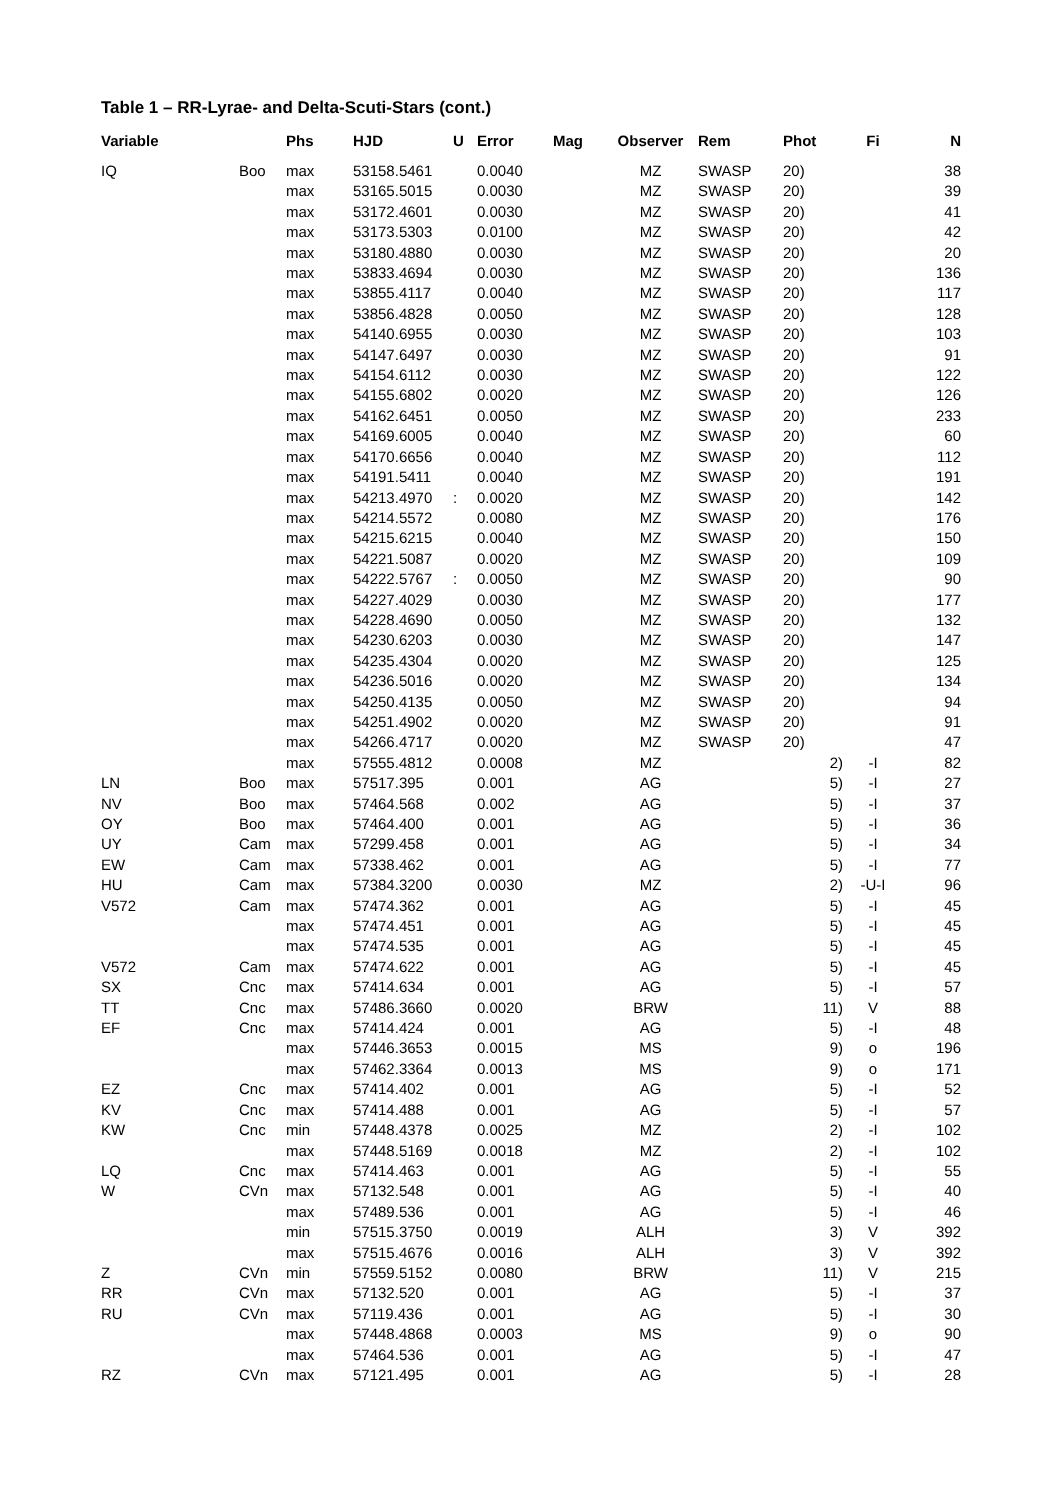Table 1 – RR-Lyrae- and Delta-Scuti-Stars (cont.)
| Variable | | Phs | HJD | U | Error | Mag | Observer | Rem | Phot | Fi | N |
| --- | --- | --- | --- | --- | --- | --- | --- | --- | --- | --- | --- |
| IQ | Boo | max | 53158.5461 | | 0.0040 | | MZ | SWASP | 20) | | 38 |
| | | max | 53165.5015 | | 0.0030 | | MZ | SWASP | 20) | | 39 |
| | | max | 53172.4601 | | 0.0030 | | MZ | SWASP | 20) | | 41 |
| | | max | 53173.5303 | | 0.0100 | | MZ | SWASP | 20) | | 42 |
| | | max | 53180.4880 | | 0.0030 | | MZ | SWASP | 20) | | 20 |
| | | max | 53833.4694 | | 0.0030 | | MZ | SWASP | 20) | | 136 |
| | | max | 53855.4117 | | 0.0040 | | MZ | SWASP | 20) | | 117 |
| | | max | 53856.4828 | | 0.0050 | | MZ | SWASP | 20) | | 128 |
| | | max | 54140.6955 | | 0.0030 | | MZ | SWASP | 20) | | 103 |
| | | max | 54147.6497 | | 0.0030 | | MZ | SWASP | 20) | | 91 |
| | | max | 54154.6112 | | 0.0030 | | MZ | SWASP | 20) | | 122 |
| | | max | 54155.6802 | | 0.0020 | | MZ | SWASP | 20) | | 126 |
| | | max | 54162.6451 | | 0.0050 | | MZ | SWASP | 20) | | 233 |
| | | max | 54169.6005 | | 0.0040 | | MZ | SWASP | 20) | | 60 |
| | | max | 54170.6656 | | 0.0040 | | MZ | SWASP | 20) | | 112 |
| | | max | 54191.5411 | | 0.0040 | | MZ | SWASP | 20) | | 191 |
| | | max | 54213.4970 | : | 0.0020 | | MZ | SWASP | 20) | | 142 |
| | | max | 54214.5572 | | 0.0080 | | MZ | SWASP | 20) | | 176 |
| | | max | 54215.6215 | | 0.0040 | | MZ | SWASP | 20) | | 150 |
| | | max | 54221.5087 | | 0.0020 | | MZ | SWASP | 20) | | 109 |
| | | max | 54222.5767 | : | 0.0050 | | MZ | SWASP | 20) | | 90 |
| | | max | 54227.4029 | | 0.0030 | | MZ | SWASP | 20) | | 177 |
| | | max | 54228.4690 | | 0.0050 | | MZ | SWASP | 20) | | 132 |
| | | max | 54230.6203 | | 0.0030 | | MZ | SWASP | 20) | | 147 |
| | | max | 54235.4304 | | 0.0020 | | MZ | SWASP | 20) | | 125 |
| | | max | 54236.5016 | | 0.0020 | | MZ | SWASP | 20) | | 134 |
| | | max | 54250.4135 | | 0.0050 | | MZ | SWASP | 20) | | 94 |
| | | max | 54251.4902 | | 0.0020 | | MZ | SWASP | 20) | | 91 |
| | | max | 54266.4717 | | 0.0020 | | MZ | SWASP | 20) | | 47 |
| | | max | 57555.4812 | | 0.0008 | | MZ | | 2) | -I | 82 |
| LN | Boo | max | 57517.395 | | 0.001 | | AG | | 5) | -I | 27 |
| NV | Boo | max | 57464.568 | | 0.002 | | AG | | 5) | -I | 37 |
| OY | Boo | max | 57464.400 | | 0.001 | | AG | | 5) | -I | 36 |
| UY | Cam | max | 57299.458 | | 0.001 | | AG | | 5) | -I | 34 |
| EW | Cam | max | 57338.462 | | 0.001 | | AG | | 5) | -I | 77 |
| HU | Cam | max | 57384.3200 | | 0.0030 | | MZ | | 2) | -U-I | 96 |
| V572 | Cam | max | 57474.362 | | 0.001 | | AG | | 5) | -I | 45 |
| | | max | 57474.451 | | 0.001 | | AG | | 5) | -I | 45 |
| | | max | 57474.535 | | 0.001 | | AG | | 5) | -I | 45 |
| V572 | Cam | max | 57474.622 | | 0.001 | | AG | | 5) | -I | 45 |
| SX | Cnc | max | 57414.634 | | 0.001 | | AG | | 5) | -I | 57 |
| TT | Cnc | max | 57486.3660 | | 0.0020 | | BRW | | 11) | V | 88 |
| EF | Cnc | max | 57414.424 | | 0.001 | | AG | | 5) | -I | 48 |
| | | max | 57446.3653 | | 0.0015 | | MS | | 9) | o | 196 |
| | | max | 57462.3364 | | 0.0013 | | MS | | 9) | o | 171 |
| EZ | Cnc | max | 57414.402 | | 0.001 | | AG | | 5) | -I | 52 |
| KV | Cnc | max | 57414.488 | | 0.001 | | AG | | 5) | -I | 57 |
| KW | Cnc | min | 57448.4378 | | 0.0025 | | MZ | | 2) | -I | 102 |
| | | max | 57448.5169 | | 0.0018 | | MZ | | 2) | -I | 102 |
| LQ | Cnc | max | 57414.463 | | 0.001 | | AG | | 5) | -I | 55 |
| W | CVn | max | 57132.548 | | 0.001 | | AG | | 5) | -I | 40 |
| | | max | 57489.536 | | 0.001 | | AG | | 5) | -I | 46 |
| | | min | 57515.3750 | | 0.0019 | | ALH | | 3) | V | 392 |
| | | max | 57515.4676 | | 0.0016 | | ALH | | 3) | V | 392 |
| Z | CVn | min | 57559.5152 | | 0.0080 | | BRW | | 11) | V | 215 |
| RR | CVn | max | 57132.520 | | 0.001 | | AG | | 5) | -I | 37 |
| RU | CVn | max | 57119.436 | | 0.001 | | AG | | 5) | -I | 30 |
| | | max | 57448.4868 | | 0.0003 | | MS | | 9) | o | 90 |
| | | max | 57464.536 | | 0.001 | | AG | | 5) | -I | 47 |
| RZ | CVn | max | 57121.495 | | 0.001 | | AG | | 5) | -I | 28 |